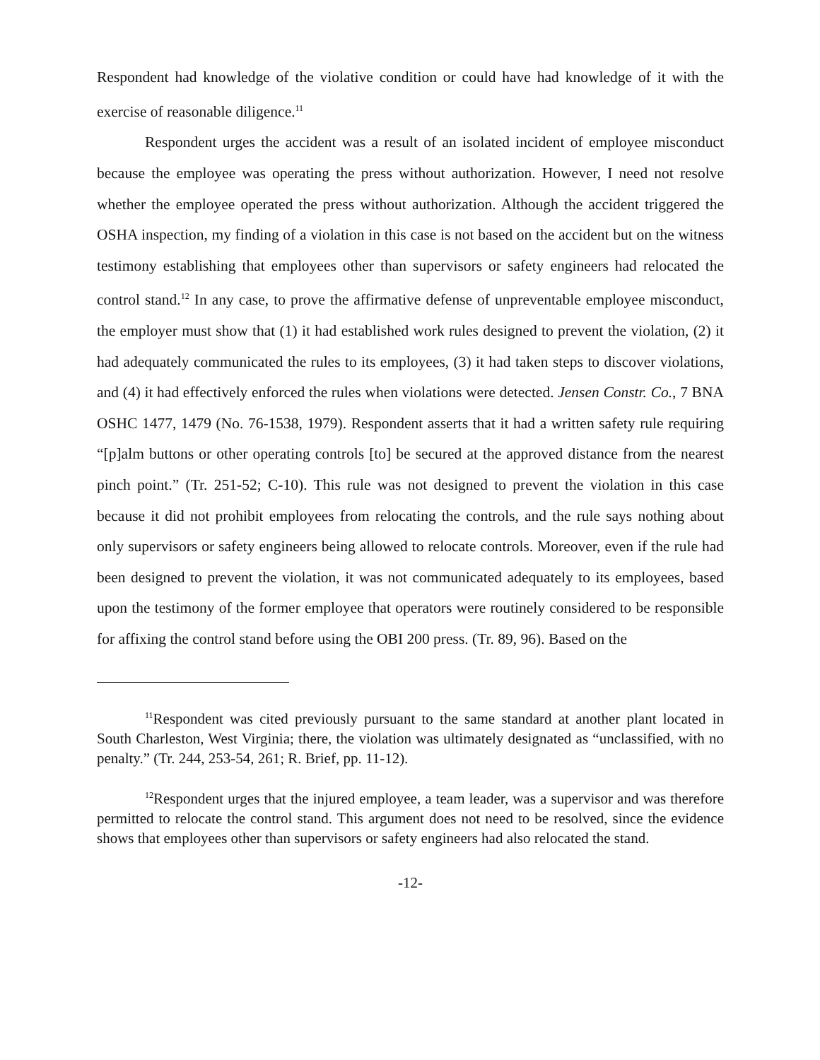Respondent had knowledge of the violative condition or could have had knowledge of it with the exercise of reasonable diligence.<sup>11</sup>
Respondent urges the accident was a result of an isolated incident of employee misconduct because the employee was operating the press without authorization. However, I need not resolve whether the employee operated the press without authorization. Although the accident triggered the OSHA inspection, my finding of a violation in this case is not based on the accident but on the witness testimony establishing that employees other than supervisors or safety engineers had relocated the control stand.<sup>12</sup> In any case, to prove the affirmative defense of unpreventable employee misconduct, the employer must show that (1) it had established work rules designed to prevent the violation, (2) it had adequately communicated the rules to its employees, (3) it had taken steps to discover violations, and (4) it had effectively enforced the rules when violations were detected. Jensen Constr. Co., 7 BNA OSHC 1477, 1479 (No. 76-1538, 1979). Respondent asserts that it had a written safety rule requiring “[p]alm buttons or other operating controls [to] be secured at the approved distance from the nearest pinch point.” (Tr. 251-52; C-10). This rule was not designed to prevent the violation in this case because it did not prohibit employees from relocating the controls, and the rule says nothing about only supervisors or safety engineers being allowed to relocate controls. Moreover, even if the rule had been designed to prevent the violation, it was not communicated adequately to its employees, based upon the testimony of the former employee that operators were routinely considered to be responsible for affixing the control stand before using the OBI 200 press. (Tr. 89, 96). Based on the
<sup>11</sup> Respondent was cited previously pursuant to the same standard at another plant located in South Charleston, West Virginia; there, the violation was ultimately designated as “unclassified, with no penalty.” (Tr. 244, 253-54, 261; R. Brief, pp. 11-12).
<sup>12</sup> Respondent urges that the injured employee, a team leader, was a supervisor and was therefore permitted to relocate the control stand. This argument does not need to be resolved, since the evidence shows that employees other than supervisors or safety engineers had also relocated the stand.
-12-